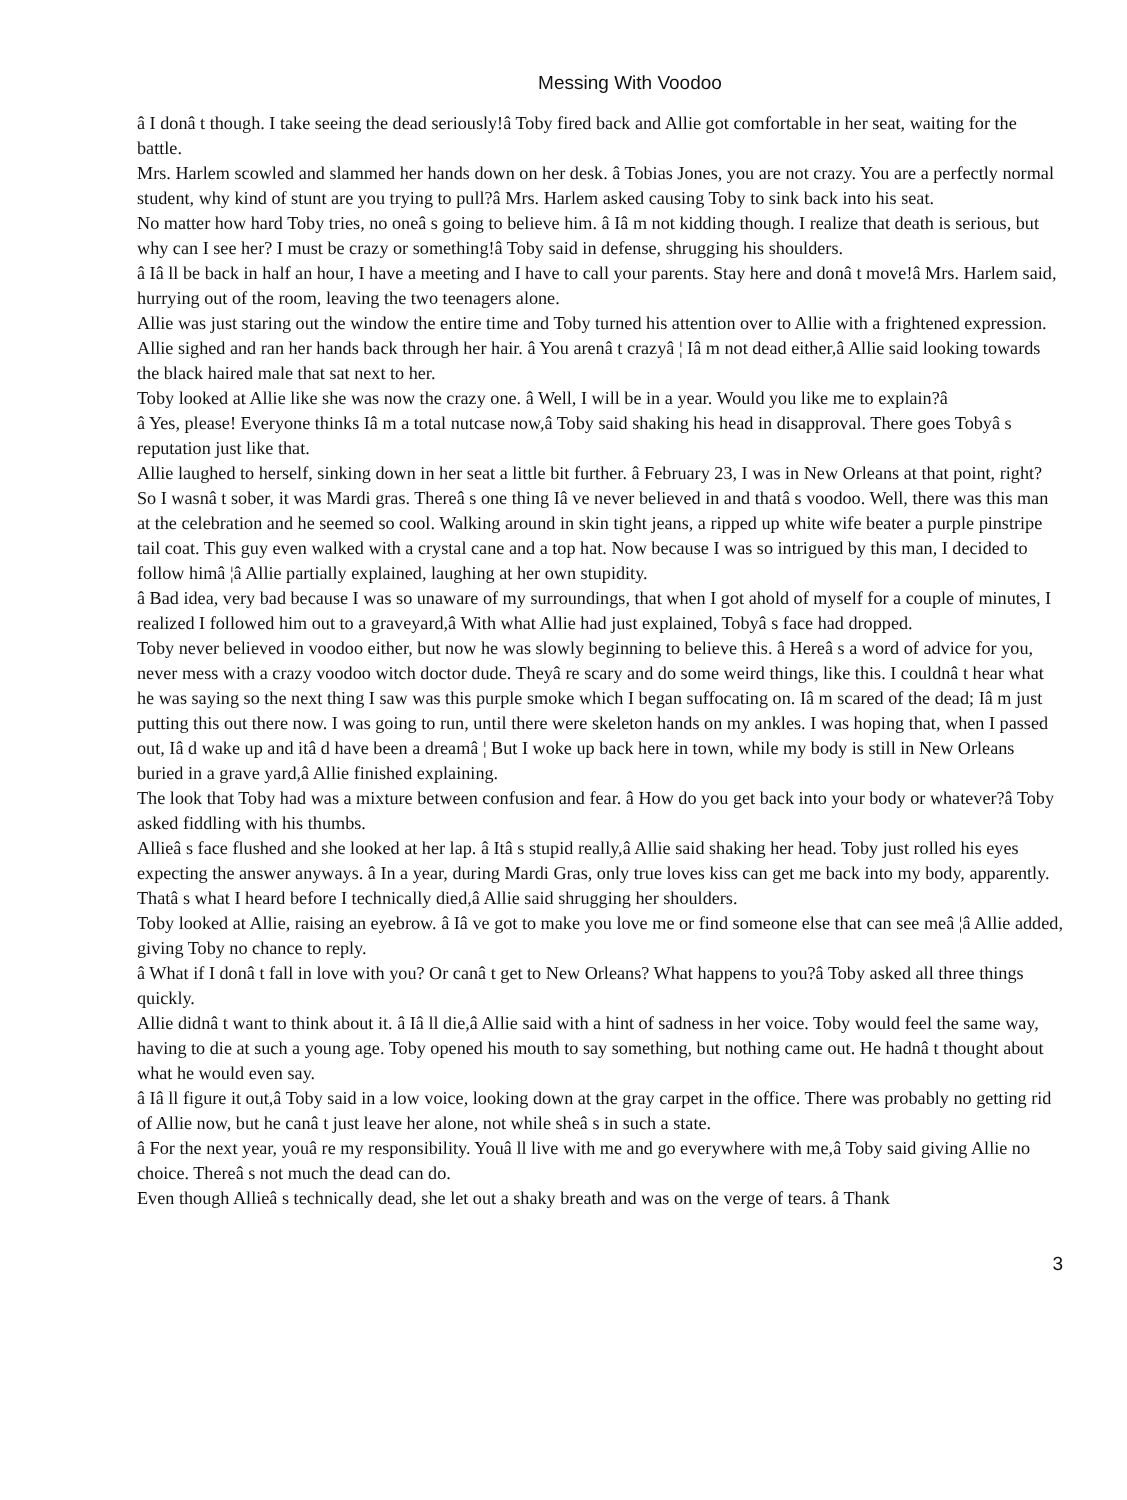Messing With Voodoo
â I donâ t though. I take seeing the dead seriously!â Toby fired back and Allie got comfortable in her seat, waiting for the battle.
Mrs. Harlem scowled and slammed her hands down on her desk. â Tobias Jones, you are not crazy. You are a perfectly normal student, why kind of stunt are you trying to pull?â Mrs. Harlem asked causing Toby to sink back into his seat.
No matter how hard Toby tries, no oneâ s going to believe him. â Iâ m not kidding though. I realize that death is serious, but why can I see her? I must be crazy or something!â Toby said in defense, shrugging his shoulders.
â Iâ ll be back in half an hour, I have a meeting and I have to call your parents. Stay here and donâ t move!â Mrs. Harlem said, hurrying out of the room, leaving the two teenagers alone.
Allie was just staring out the window the entire time and Toby turned his attention over to Allie with a frightened expression. Allie sighed and ran her hands back through her hair. â You arenâ t crazyâ ¦ Iâ m not dead either,â Allie said looking towards the black haired male that sat next to her.
Toby looked at Allie like she was now the crazy one. â Well, I will be in a year. Would you like me to explain?â
â Yes, please! Everyone thinks Iâ m a total nutcase now,â Toby said shaking his head in disapproval. There goes Tobyâ s reputation just like that.
Allie laughed to herself, sinking down in her seat a little bit further. â February 23, I was in New Orleans at that point, right? So I wasnâ t sober, it was Mardi gras. Thereâ s one thing Iâ ve never believed in and thatâ s voodoo. Well, there was this man at the celebration and he seemed so cool. Walking around in skin tight jeans, a ripped up white wife beater a purple pinstripe tail coat. This guy even walked with a crystal cane and a top hat. Now because I was so intrigued by this man, I decided to follow himâ ¦â Allie partially explained, laughing at her own stupidity.
â Bad idea, very bad because I was so unaware of my surroundings, that when I got ahold of myself for a couple of minutes, I realized I followed him out to a graveyard,â With what Allie had just explained, Tobyâ s face had dropped.
Toby never believed in voodoo either, but now he was slowly beginning to believe this. â Hereâ s a word of advice for you, never mess with a crazy voodoo witch doctor dude. Theyâ re scary and do some weird things, like this. I couldnâ t hear what he was saying so the next thing I saw was this purple smoke which I began suffocating on. Iâ m scared of the dead; Iâ m just putting this out there now. I was going to run, until there were skeleton hands on my ankles. I was hoping that, when I passed out, Iâ d wake up and itâ d have been a dreamâ ¦ But I woke up back here in town, while my body is still in New Orleans buried in a grave yard,â Allie finished explaining.
The look that Toby had was a mixture between confusion and fear. â How do you get back into your body or whatever?â Toby asked fiddling with his thumbs.
Allieâ s face flushed and she looked at her lap. â Itâ s stupid really,â Allie said shaking her head. Toby just rolled his eyes expecting the answer anyways. â In a year, during Mardi Gras, only true loves kiss can get me back into my body, apparently. Thatâ s what I heard before I technically died,â Allie said shrugging her shoulders.
Toby looked at Allie, raising an eyebrow. â Iâ ve got to make you love me or find someone else that can see meâ ¦â Allie added, giving Toby no chance to reply.
â What if I donâ t fall in love with you? Or canâ t get to New Orleans? What happens to you?â Toby asked all three things quickly.
Allie didnâ t want to think about it. â Iâ ll die,â Allie said with a hint of sadness in her voice. Toby would feel the same way, having to die at such a young age. Toby opened his mouth to say something, but nothing came out. He hadnâ t thought about what he would even say.
â Iâ ll figure it out,â Toby said in a low voice, looking down at the gray carpet in the office. There was probably no getting rid of Allie now, but he canâ t just leave her alone, not while sheâ s in such a state.
â For the next year, youâ re my responsibility. Youâ ll live with me and go everywhere with me,â Toby said giving Allie no choice. Thereâ s not much the dead can do.
Even though Allieâ s technically dead, she let out a shaky breath and was on the verge of tears. â Thank
3